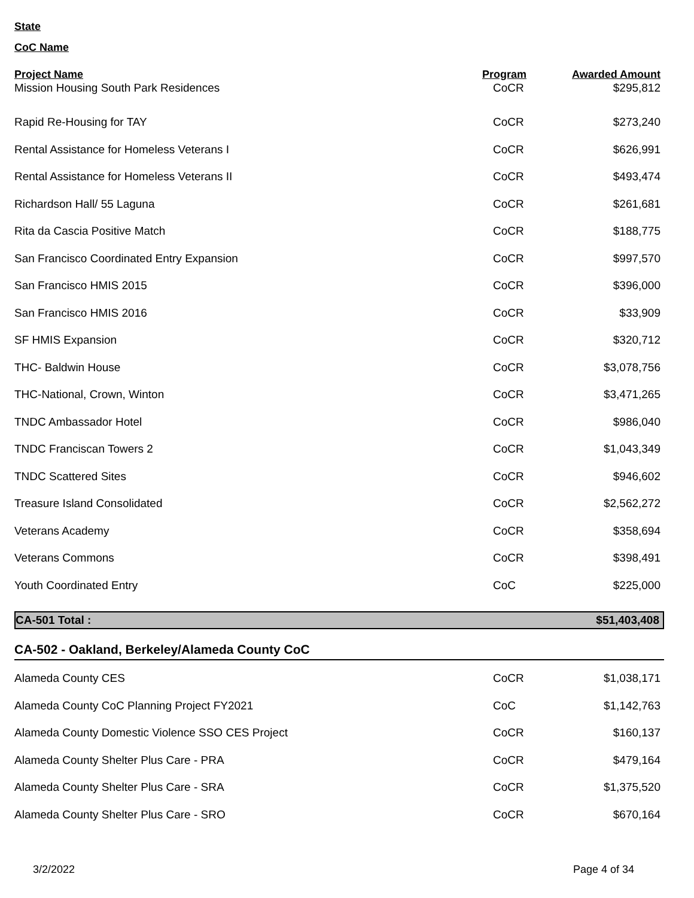State
CoC Name
| Project Name | Program | Awarded Amount |
| --- | --- | --- |
| Mission Housing South Park Residences | CoCR | $295,812 |
| Rapid Re-Housing for TAY | CoCR | $273,240 |
| Rental Assistance for Homeless Veterans I | CoCR | $626,991 |
| Rental Assistance for Homeless Veterans II | CoCR | $493,474 |
| Richardson Hall/ 55 Laguna | CoCR | $261,681 |
| Rita da Cascia Positive Match | CoCR | $188,775 |
| San Francisco Coordinated Entry Expansion | CoCR | $997,570 |
| San Francisco HMIS 2015 | CoCR | $396,000 |
| San Francisco HMIS 2016 | CoCR | $33,909 |
| SF HMIS Expansion | CoCR | $320,712 |
| THC- Baldwin House | CoCR | $3,078,756 |
| THC-National, Crown, Winton | CoCR | $3,471,265 |
| TNDC Ambassador Hotel | CoCR | $986,040 |
| TNDC Franciscan Towers 2 | CoCR | $1,043,349 |
| TNDC Scattered Sites | CoCR | $946,602 |
| Treasure Island Consolidated | CoCR | $2,562,272 |
| Veterans Academy | CoCR | $358,694 |
| Veterans Commons | CoCR | $398,491 |
| Youth Coordinated Entry | CoC | $225,000 |
| CA-501 Total : | | $51,403,408 |
CA-502 - Oakland, Berkeley/Alameda County CoC
| Alameda County CES | CoCR | $1,038,171 |
| Alameda County CoC Planning Project FY2021 | CoC | $1,142,763 |
| Alameda County Domestic Violence SSO CES Project | CoCR | $160,137 |
| Alameda County Shelter Plus Care - PRA | CoCR | $479,164 |
| Alameda County Shelter Plus Care - SRA | CoCR | $1,375,520 |
| Alameda County Shelter Plus Care - SRO | CoCR | $670,164 |
3/2/2022 Page 4 of 34